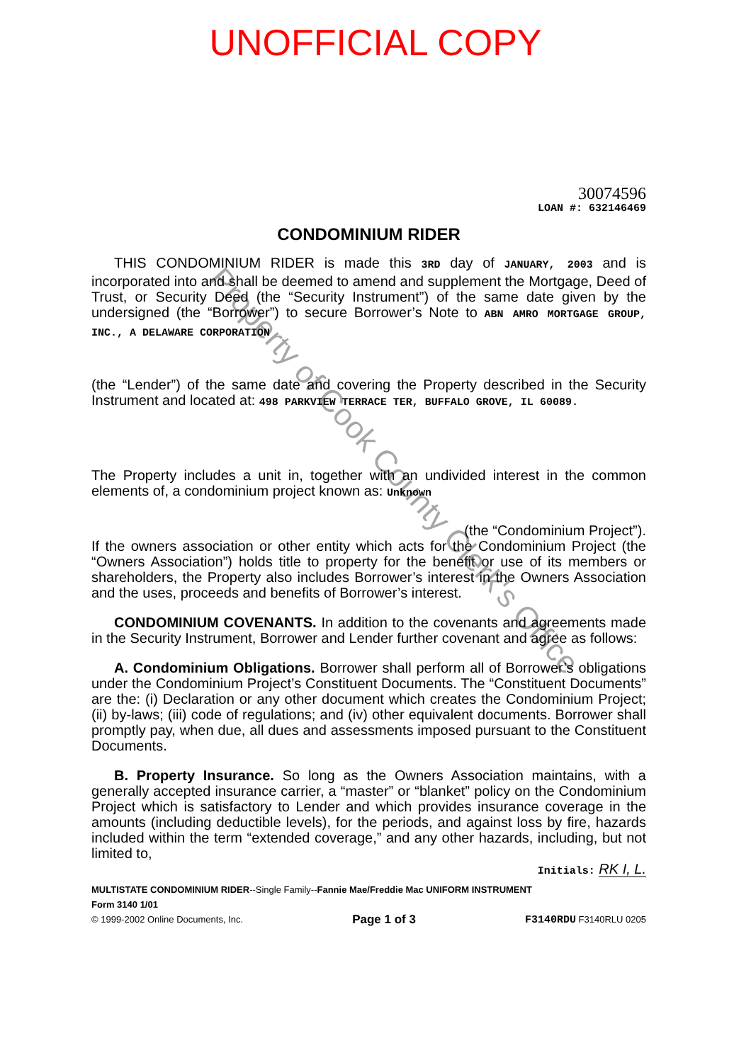UNOFFICIAL COPY
30074596
LOAN #: 632146469
CONDOMINIUM RIDER
THIS CONDOMINIUM RIDER is made this 3RD day of JANUARY, 2003 and is incorporated into and shall be deemed to amend and supplement the Mortgage, Deed of Trust, or Security Deed (the “Security Instrument”) of the same date given by the undersigned (the “Borrower”) to secure Borrower’s Note to ABN AMRO MORTGAGE GROUP, INC., A DELAWARE CORPORATION
(the “Lender”) of the same date and covering the Property described in the Security Instrument and located at: 498 PARKVIEW TERRACE TER, BUFFALO GROVE, IL 60089.
The Property includes a unit in, together with an undivided interest in the common elements of, a condominium project known as: Unknown
(the “Condominium Project”).
If the owners association or other entity which acts for the Condominium Project (the “Owners Association”) holds title to property for the benefit or use of its members or shareholders, the Property also includes Borrower’s interest in the Owners Association and the uses, proceeds and benefits of Borrower’s interest.
CONDOMINIUM COVENANTS. In addition to the covenants and agreements made in the Security Instrument, Borrower and Lender further covenant and agree as follows:
A. Condominium Obligations. Borrower shall perform all of Borrower’s obligations under the Condominium Project’s Constituent Documents. The “Constituent Documents” are the: (i) Declaration or any other document which creates the Condominium Project; (ii) by-laws; (iii) code of regulations; and (iv) other equivalent documents. Borrower shall promptly pay, when due, all dues and assessments imposed pursuant to the Constituent Documents.
B. Property Insurance. So long as the Owners Association maintains, with a generally accepted insurance carrier, a “master” or “blanket” policy on the Condominium Project which is satisfactory to Lender and which provides insurance coverage in the amounts (including deductible levels), for the periods, and against loss by fire, hazards included within the term “extended coverage,” and any other hazards, including, but not limited to,
Initials: RK I, L.
MULTISTATE CONDOMINIUM RIDER--Single Family--Fannie Mae/Freddie Mac UNIFORM INSTRUMENT
Form 3140 1/01
© 1999-2002 Online Documents, Inc. Page 1 of 3 F3140RDU F3140RLU 0205
Property of Cook County Clerk's Office